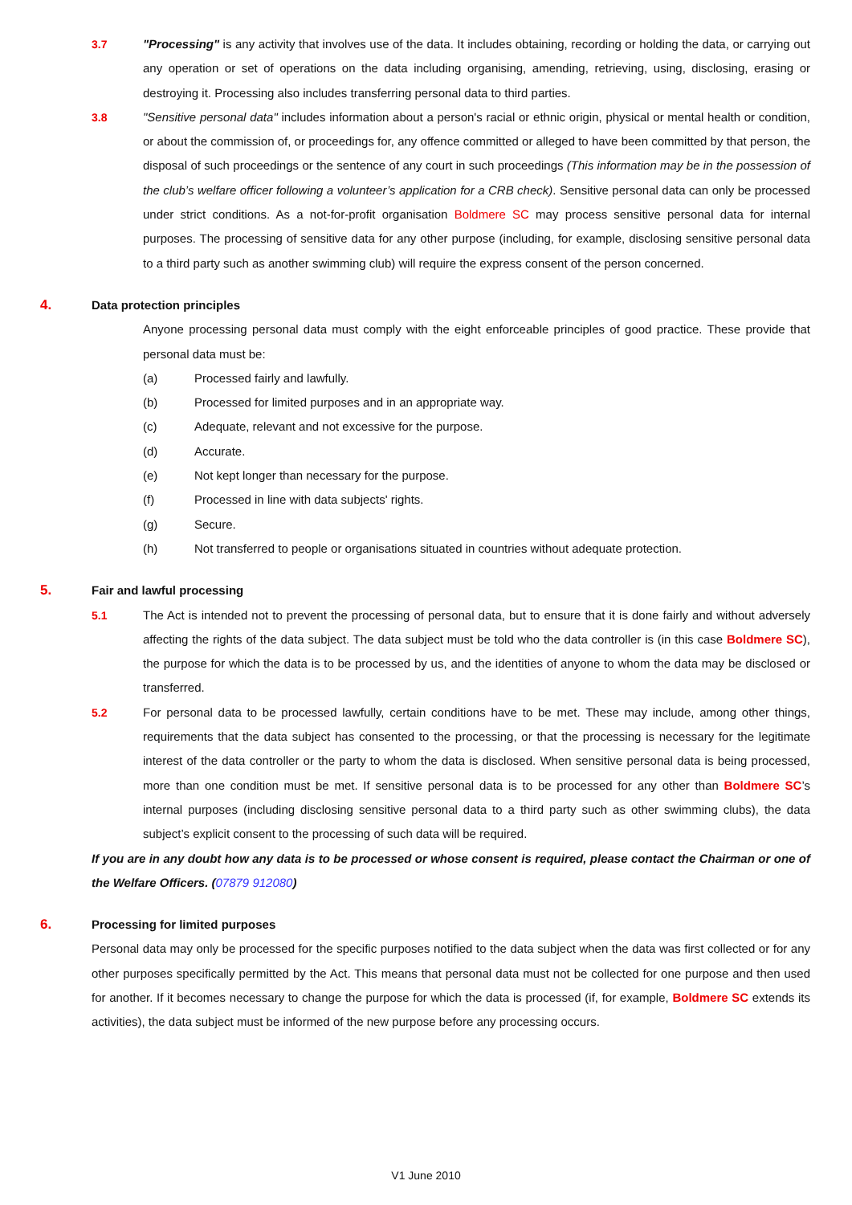3.7 "Processing" is any activity that involves use of the data. It includes obtaining, recording or holding the data, or carrying out any operation or set of operations on the data including organising, amending, retrieving, using, disclosing, erasing or destroying it. Processing also includes transferring personal data to third parties.
3.8 "Sensitive personal data" includes information about a person's racial or ethnic origin, physical or mental health or condition, or about the commission of, or proceedings for, any offence committed or alleged to have been committed by that person, the disposal of such proceedings or the sentence of any court in such proceedings (This information may be in the possession of the club’s welfare officer following a volunteer’s application for a CRB check). Sensitive personal data can only be processed under strict conditions. As a not-for-profit organisation Boldmere SC may process sensitive personal data for internal purposes. The processing of sensitive data for any other purpose (including, for example, disclosing sensitive personal data to a third party such as another swimming club) will require the express consent of the person concerned.
4. Data protection principles
Anyone processing personal data must comply with the eight enforceable principles of good practice. These provide that personal data must be:
(a) Processed fairly and lawfully.
(b) Processed for limited purposes and in an appropriate way.
(c) Adequate, relevant and not excessive for the purpose.
(d) Accurate.
(e) Not kept longer than necessary for the purpose.
(f) Processed in line with data subjects' rights.
(g) Secure.
(h) Not transferred to people or organisations situated in countries without adequate protection.
5. Fair and lawful processing
5.1 The Act is intended not to prevent the processing of personal data, but to ensure that it is done fairly and without adversely affecting the rights of the data subject. The data subject must be told who the data controller is (in this case Boldmere SC), the purpose for which the data is to be processed by us, and the identities of anyone to whom the data may be disclosed or transferred.
5.2 For personal data to be processed lawfully, certain conditions have to be met. These may include, among other things, requirements that the data subject has consented to the processing, or that the processing is necessary for the legitimate interest of the data controller or the party to whom the data is disclosed. When sensitive personal data is being processed, more than one condition must be met. If sensitive personal data is to be processed for any other than Boldmere SC’s internal purposes (including disclosing sensitive personal data to a third party such as other swimming clubs), the data subject’s explicit consent to the processing of such data will be required.
If you are in any doubt how any data is to be processed or whose consent is required, please contact the Chairman or one of the Welfare Officers. (07879 912080)
6. Processing for limited purposes
Personal data may only be processed for the specific purposes notified to the data subject when the data was first collected or for any other purposes specifically permitted by the Act. This means that personal data must not be collected for one purpose and then used for another. If it becomes necessary to change the purpose for which the data is processed (if, for example, Boldmere SC extends its activities), the data subject must be informed of the new purpose before any processing occurs.
V1 June 2010